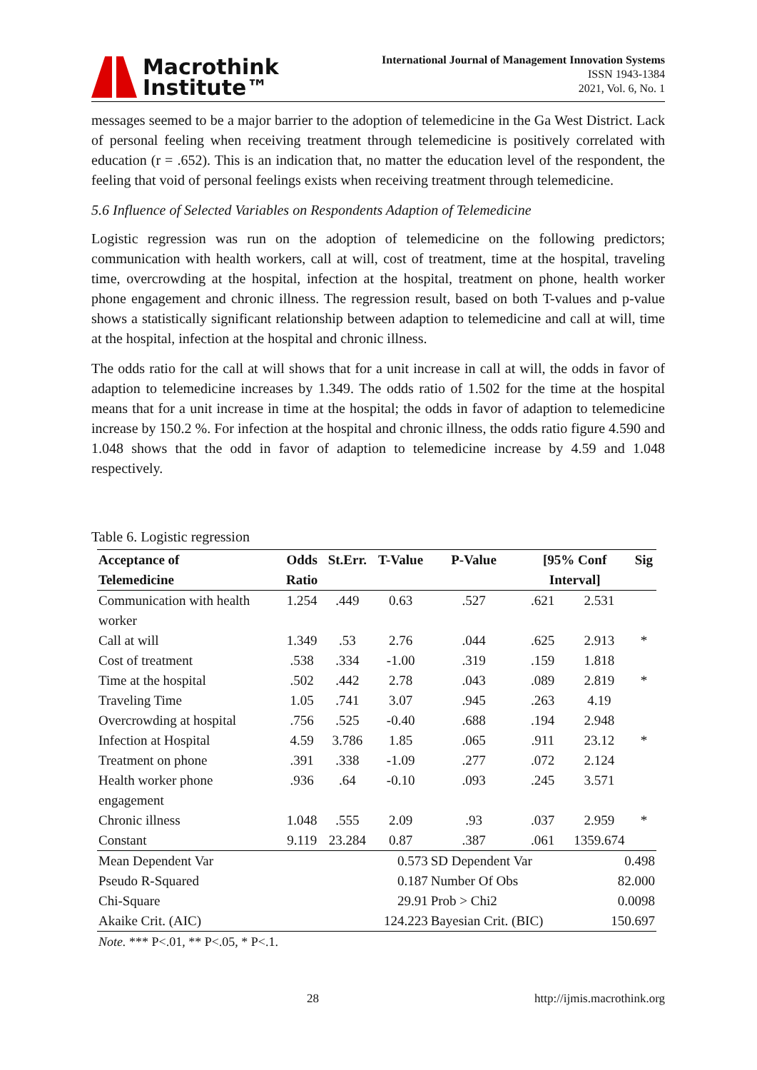Macrothink
Institute™
International Journal of Management Innovation Systems
ISSN 1943-1384
2021, Vol. 6, No. 1
messages seemed to be a major barrier to the adoption of telemedicine in the Ga West District. Lack of personal feeling when receiving treatment through telemedicine is positively correlated with education (r = .652). This is an indication that, no matter the education level of the respondent, the feeling that void of personal feelings exists when receiving treatment through telemedicine.
5.6 Influence of Selected Variables on Respondents Adaption of Telemedicine
Logistic regression was run on the adoption of telemedicine on the following predictors; communication with health workers, call at will, cost of treatment, time at the hospital, traveling time, overcrowding at the hospital, infection at the hospital, treatment on phone, health worker phone engagement and chronic illness. The regression result, based on both T-values and p-value shows a statistically significant relationship between adaption to telemedicine and call at will, time at the hospital, infection at the hospital and chronic illness.
The odds ratio for the call at will shows that for a unit increase in call at will, the odds in favor of adaption to telemedicine increases by 1.349. The odds ratio of 1.502 for the time at the hospital means that for a unit increase in time at the hospital; the odds in favor of adaption to telemedicine increase by 150.2 %. For infection at the hospital and chronic illness, the odds ratio figure 4.590 and 1.048 shows that the odd in favor of adaption to telemedicine increase by 4.59 and 1.048 respectively.
Table 6. Logistic regression
| Acceptance of Telemedicine | Odds Ratio | St.Err. | T-Value | P-Value | [95% Conf Interval] | | Sig |
| --- | --- | --- | --- | --- | --- | --- | --- |
| Communication with health worker | 1.254 | .449 | 0.63 | .527 | .621 | 2.531 | |
| Call at will | 1.349 | .53 | 2.76 | .044 | .625 | 2.913 | * |
| Cost of treatment | .538 | .334 | -1.00 | .319 | .159 | 1.818 | |
| Time at the hospital | .502 | .442 | 2.78 | .043 | .089 | 2.819 | * |
| Traveling Time | 1.05 | .741 | 3.07 | .945 | .263 | 4.19 | |
| Overcrowding at hospital | .756 | .525 | -0.40 | .688 | .194 | 2.948 | |
| Infection at Hospital | 4.59 | 3.786 | 1.85 | .065 | .911 | 23.12 | * |
| Treatment on phone | .391 | .338 | -1.09 | .277 | .072 | 2.124 | |
| Health worker phone engagement | .936 | .64 | -0.10 | .093 | .245 | 3.571 | |
| Chronic illness | 1.048 | .555 | 2.09 | .93 | .037 | 2.959 | * |
| Constant | 9.119 | 23.284 | 0.87 | .387 | .061 | 1359.674 | |
| Mean Dependent Var | | 0.573 | | SD Dependent Var | | 0.498 | |
| Pseudo R-Squared | | 0.187 | | Number Of Obs | | 82.000 | |
| Chi-Square | | 29.91 | | Prob > Chi2 | | 0.0098 | |
| Akaike Crit. (AIC) | | 124.223 | | Bayesian Crit. (BIC) | | 150.697 | |
Note. *** P<.01, ** P<.05, * P<.1.
28 http://ijmis.macrothink.org